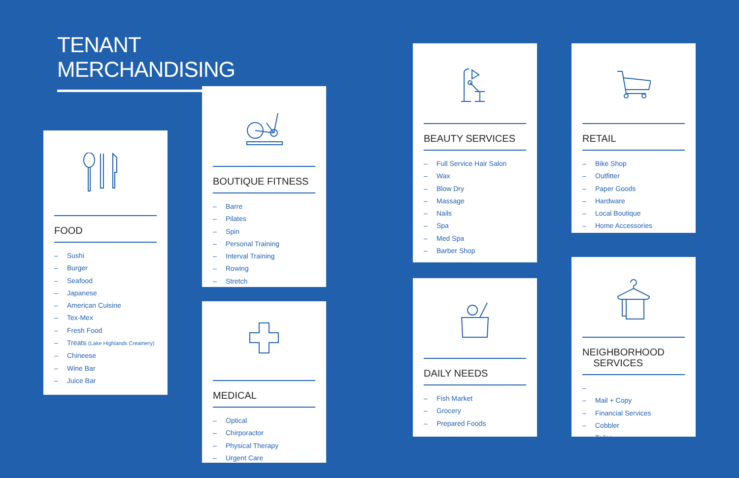TENANT MERCHANDISING
FOOD
– Sushi
– Burger
– Seafood
– Japanese
– American Cuisine
– Tex-Mex
– Fresh Food
– Treats (Lake Highlands Creamery)
– Chineese
– Wine Bar
– Juice Bar
BOUTIQUE FITNESS
– Barre
– Pilates
– Spin
– Personal Training
– Interval Training
– Rowing
– Stretch
MEDICAL
– Optical
– Chirporactor
– Physical Therapy
– Urgent Care
BEAUTY SERVICES
– Full Service Hair Salon
– Wax
– Blow Dry
– Massage
– Nails
– Spa
– Med Spa
– Barber Shop
RETAIL
– Bike Shop
– Outfitter
– Paper Goods
– Hardware
– Local Boutique
– Home Accessories
DAILY NEEDS
– Fish Market
– Grocery
– Prepared Foods
NEIGHBORHOOD
SERVICES
–
– Mail + Copy
– Financial Services
– Cobbler
– Tailor